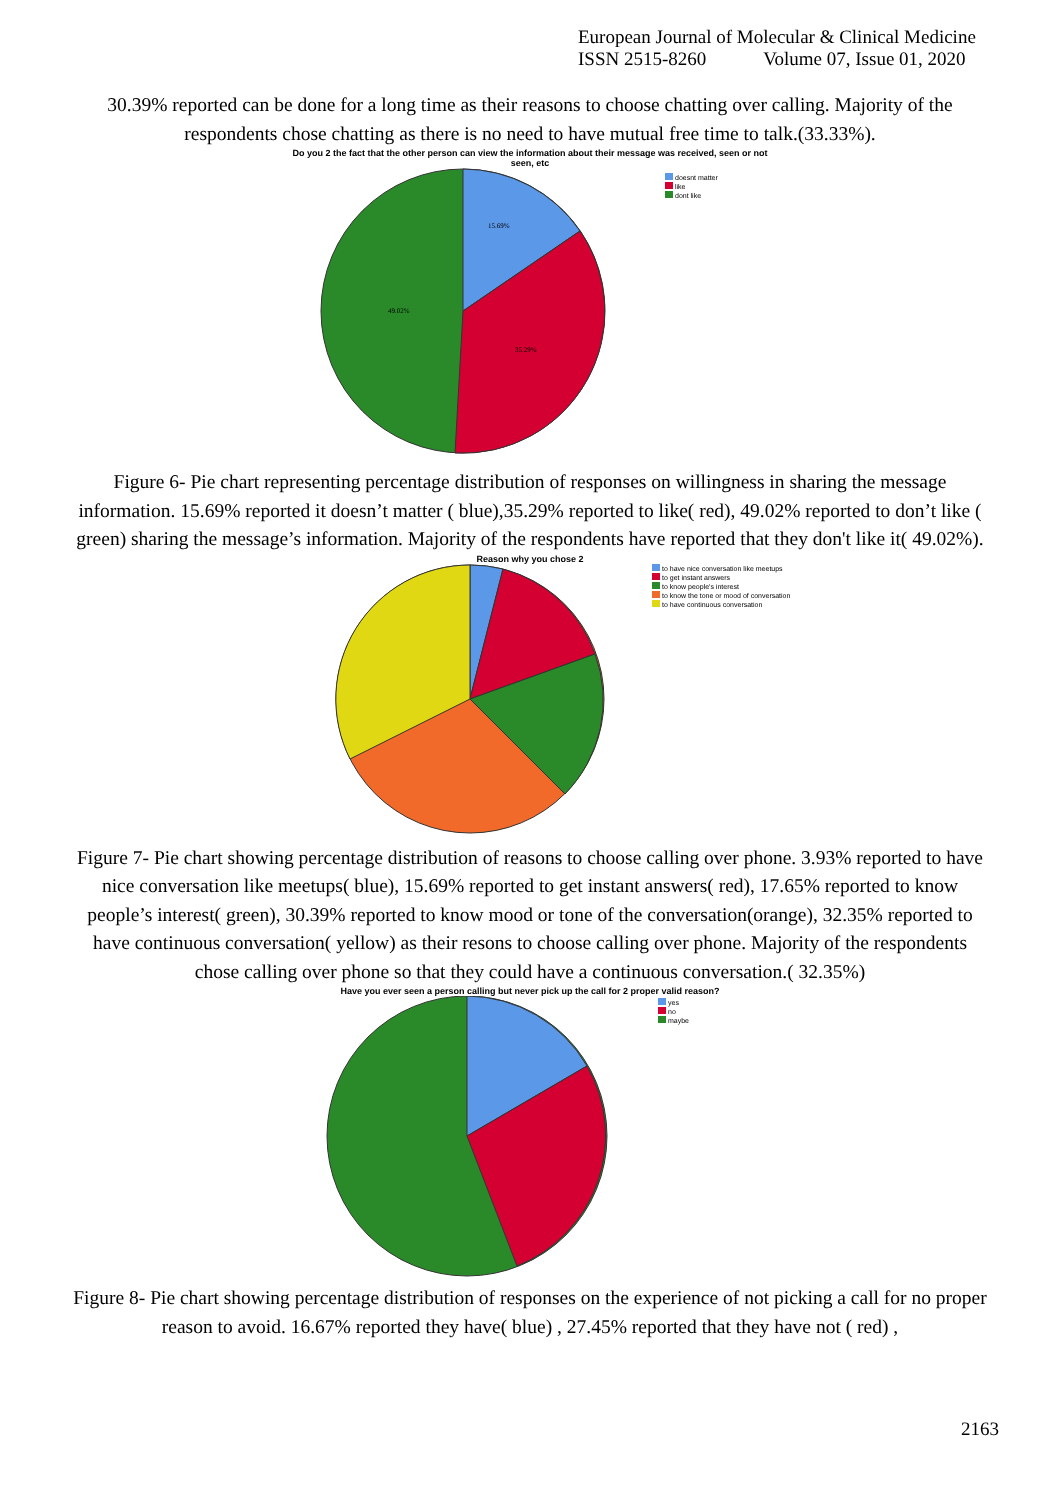European Journal of Molecular & Clinical Medicine
ISSN 2515-8260 Volume 07, Issue 01, 2020
30.39% reported can be done for a long time as their reasons to choose chatting over calling. Majority of the respondents chose chatting as there is no need to have mutual free time to talk.(33.33%).
Do you 2 the fact that the other person can view the information about their message was received, seen or not
seen, etc
15.69%
35.29%
49.02%
doesnt matter
like
dont like
Figure 6- Pie chart representing percentage distribution of responses on willingness in sharing the message information. 15.69% reported it doesn’t matter ( blue),35.29% reported to like( red), 49.02% reported to don’t like ( green) sharing the message’s information. Majority of the respondents have reported that they don't like it( 49.02%).
Reason why you chose 2
to have nice conversation like meetups
to get instant answers
to know people's interest
to know the tone or mood of conversation
to have continuous conversation
Figure 7- Pie chart showing percentage distribution of reasons to choose calling over phone. 3.93% reported to have nice conversation like meetups( blue), 15.69% reported to get instant answers( red), 17.65% reported to know people’s interest( green), 30.39% reported to know mood or tone of the conversation(orange), 32.35% reported to have continuous conversation( yellow) as their resons to choose calling over phone. Majority of the respondents chose calling over phone so that they could have a continuous conversation.( 32.35%)
Have you ever seen a person calling but never pick up the call for 2 proper valid reason?
yes
no
maybe
Figure 8- Pie chart showing percentage distribution of responses on the experience of not picking a call for no proper reason to avoid. 16.67% reported they have( blue) , 27.45% reported that they have not ( red) ,
2163